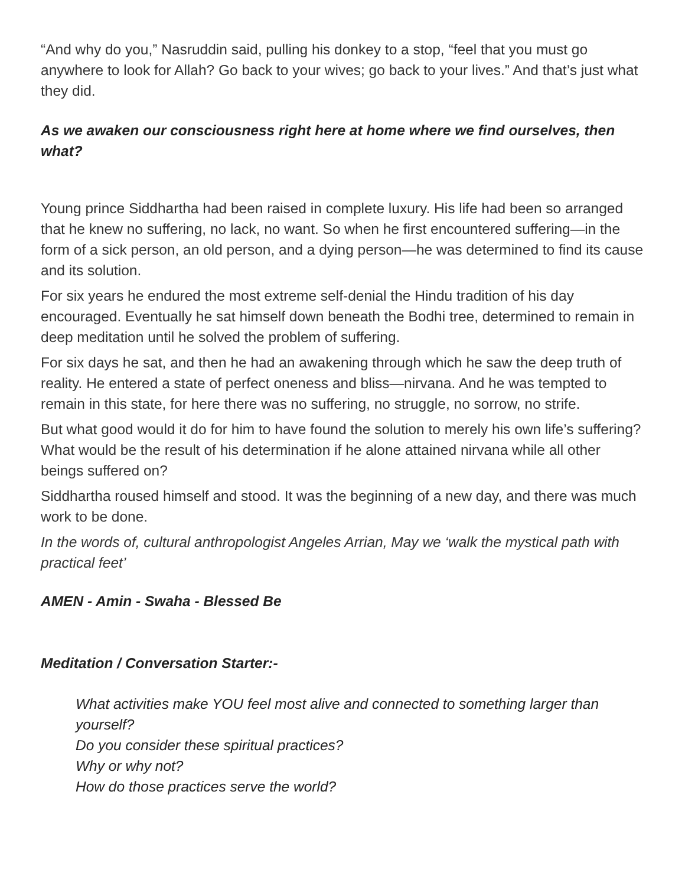“And why do you,” Nasruddin said, pulling his donkey to a stop, “feel that you must go anywhere to look for Allah? Go back to your wives; go back to your lives.” And that’s just what they did.
As we awaken our consciousness right here at home where we find ourselves, then what?
Young prince Siddhartha had been raised in complete luxury. His life had been so arranged that he knew no suffering, no lack, no want. So when he first encountered suffering—in the form of a sick person, an old person, and a dying person—he was determined to find its cause and its solution.
For six years he endured the most extreme self-denial the Hindu tradition of his day encouraged. Eventually he sat himself down beneath the Bodhi tree, determined to remain in deep meditation until he solved the problem of suffering.
For six days he sat, and then he had an awakening through which he saw the deep truth of reality. He entered a state of perfect oneness and bliss—nirvana. And he was tempted to remain in this state, for here there was no suffering, no struggle, no sorrow, no strife.
But what good would it do for him to have found the solution to merely his own life’s suffering? What would be the result of his determination if he alone attained nirvana while all other beings suffered on?
Siddhartha roused himself and stood. It was the beginning of a new day, and there was much work to be done.
In the words of, cultural anthropologist Angeles Arrian, May we ‘walk the mystical path with practical feet’
AMEN - Amin - Swaha - Blessed Be
Meditation / Conversation Starter:-
What activities make YOU feel most alive and connected to something larger than yourself?
Do you consider these spiritual practices?
Why or why not?
How do those practices serve the world?